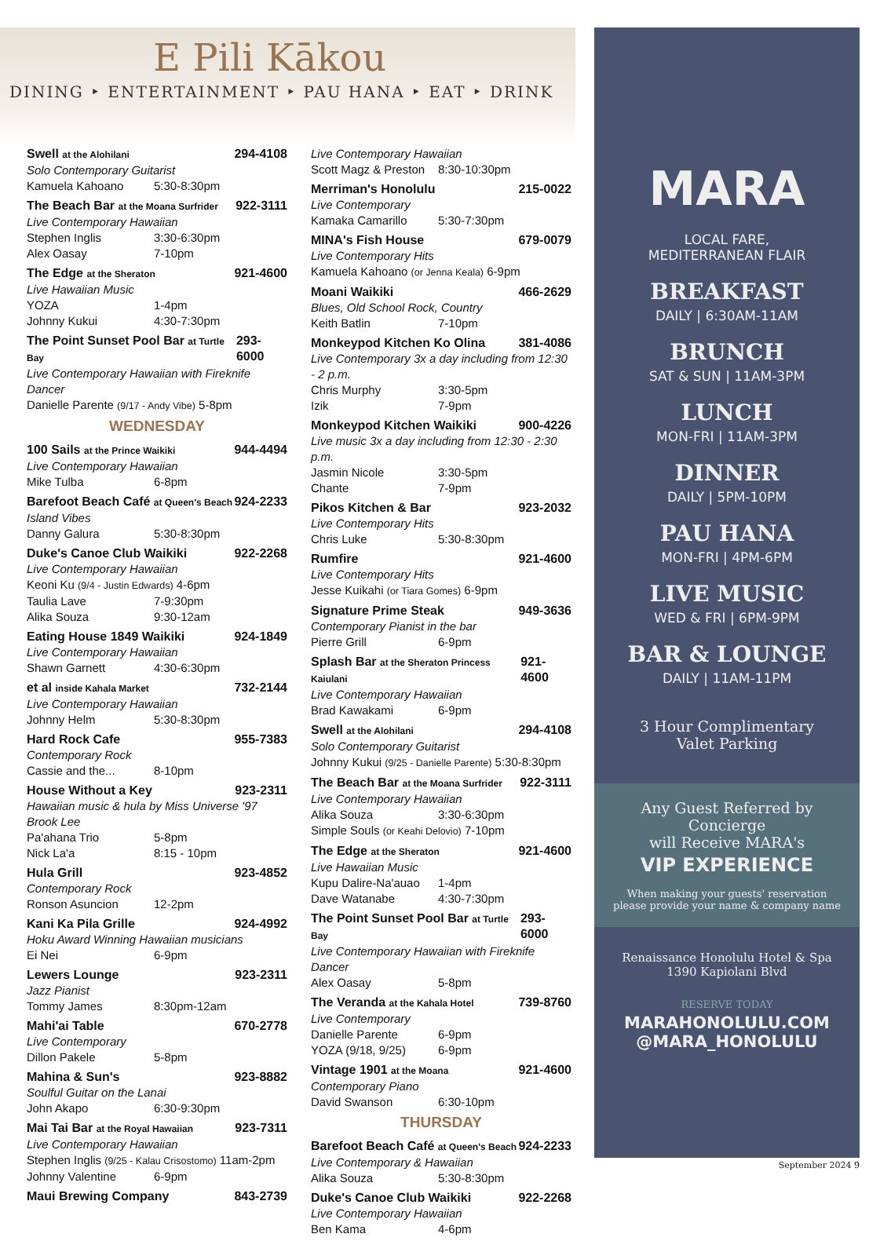E Pili Kākou
DINING ‣ ENTERTAINMENT ‣ PAU HANA ‣ EAT ‣ DRINK
Swell at the Alohilani 294-4108
Solo Contemporary Guitarist
Kamuela Kahoano 5:30-8:30pm
The Beach Bar at the Moana Surfrider 922-3111
Live Contemporary Hawaiian
Stephen Inglis 3:30-6:30pm
Alex Oasay 7-10pm
The Edge at the Sheraton 921-4600
Live Hawaiian Music
YOZA 1-4pm
Johnny Kukui 4:30-7:30pm
The Point Sunset Pool Bar at Turtle Bay 293-6000
Live Contemporary Hawaiian with Fireknife Dancer
Danielle Parente (9/17 - Andy Vibe) 5-8pm
WEDNESDAY
100 Sails at the Prince Waikiki 944-4494
Live Contemporary Hawaiian
Mike Tulba 6-8pm
Barefoot Beach Café at Queen's Beach 924-2233
Island Vibes
Danny Galura 5:30-8:30pm
Duke's Canoe Club Waikiki 922-2268
Live Contemporary Hawaiian
Keoni Ku (9/4 - Justin Edwards) 4-6pm
Taulia Lave 7-9:30pm
Alika Souza 9:30-12am
Eating House 1849 Waikiki 924-1849
Live Contemporary Hawaiian
Shawn Garnett 4:30-6:30pm
et al inside Kahala Market 732-2144
Live Contemporary Hawaiian
Johnny Helm 5:30-8:30pm
Hard Rock Cafe 955-7383
Contemporary Rock
Cassie and the... 8-10pm
House Without a Key 923-2311
Hawaiian music & hula by Miss Universe '97 Brook Lee
Pa'ahana Trio 5-8pm
Nick La'a 8:15 - 10pm
Hula Grill 923-4852
Contemporary Rock
Ronson Asuncion 12-2pm
Kani Ka Pila Grille 924-4992
Hoku Award Winning Hawaiian musicians
Ei Nei 6-9pm
Lewers Lounge 923-2311
Jazz Pianist
Tommy James 8:30pm-12am
Mahi'ai Table 670-2778
Live Contemporary
Dillon Pakele 5-8pm
Mahina & Sun's 923-8882
Soulful Guitar on the Lanai
John Akapo 6:30-9:30pm
Mai Tai Bar at the Royal Hawaiian 923-7311
Live Contemporary Hawaiian
Stephen Inglis (9/25 - Kalau Crisostomo) 11am-2pm
Johnny Valentine 6-9pm
Maui Brewing Company 843-2739
Live Contemporary Hawaiian
Scott Magz & Preston 8:30-10:30pm
Merriman's Honolulu 215-0022
Live Contemporary
Kamaka Camarillo 5:30-7:30pm
MINA's Fish House 679-0079
Live Contemporary Hits
Kamuela Kahoano (or Jenna Keala) 6-9pm
Moani Waikiki 466-2629
Blues, Old School Rock, Country
Keith Batlin 7-10pm
Monkeypod Kitchen Ko Olina 381-4086
Live Contemporary 3x a day including from 12:30 - 2 p.m.
Chris Murphy 3:30-5pm
Izik 7-9pm
Monkeypod Kitchen Waikiki 900-4226
Live music 3x a day including from 12:30 - 2:30 p.m.
Jasmin Nicole 3:30-5pm
Chante 7-9pm
Pikos Kitchen & Bar 923-2032
Live Contemporary Hits
Chris Luke 5:30-8:30pm
Rumfire 921-4600
Live Contemporary Hits
Jesse Kuikahi (or Tiara Gomes) 6-9pm
Signature Prime Steak 949-3636
Contemporary Pianist in the bar
Pierre Grill 6-9pm
Splash Bar at the Sheraton Princess Kaiulani 921-4600
Live Contemporary Hawaiian
Brad Kawakami 6-9pm
Swell at the Alohilani 294-4108
Solo Contemporary Guitarist
Johnny Kukui (9/25 - Danielle Parente) 5:30-8:30pm
The Beach Bar at the Moana Surfrider 922-3111
Live Contemporary Hawaiian
Alika Souza 3:30-6:30pm
Simple Souls (or Keahi Delovio) 7-10pm
The Edge at the Sheraton 921-4600
Live Hawaiian Music
Kupu Dalire-Na'auao 1-4pm
Dave Watanabe 4:30-7:30pm
The Point Sunset Pool Bar at Turtle Bay 293-6000
Live Contemporary Hawaiian with Fireknife Dancer
Alex Oasay 5-8pm
The Veranda at the Kahala Hotel 739-8760
Live Contemporary
Danielle Parente 6-9pm
YOZA (9/18, 9/25) 6-9pm
Vintage 1901 at the Moana 921-4600
Contemporary Piano
David Swanson 6:30-10pm
THURSDAY
Barefoot Beach Café at Queen's Beach 924-2233
Live Contemporary & Hawaiian
Alika Souza 5:30-8:30pm
Duke's Canoe Club Waikiki 922-2268
Live Contemporary Hawaiian
Ben Kama 4-6pm
MARA
LOCAL FARE,
MEDITERRANEAN FLAIR
BREAKFAST
DAILY | 6:30AM-11AM
BRUNCH
SAT & SUN | 11AM-3PM
LUNCH
MON-FRI | 11AM-3PM
DINNER
DAILY | 5PM-10PM
PAU HANA
MON-FRI | 4PM-6PM
LIVE MUSIC
WED & FRI | 6PM-9PM
BAR & LOUNGE
DAILY | 11AM-11PM
3 Hour Complimentary
Valet Parking
Any Guest Referred by Concierge
will Receive MARA's
VIP EXPERIENCE
When making your guests' reservation
please provide your name & company name
Renaissance Honolulu Hotel & Spa
1390 Kapiolani Blvd
RESERVE TODAY
MARAHONOLULU.COM
@MARA_HONOLULU
September 2024 9